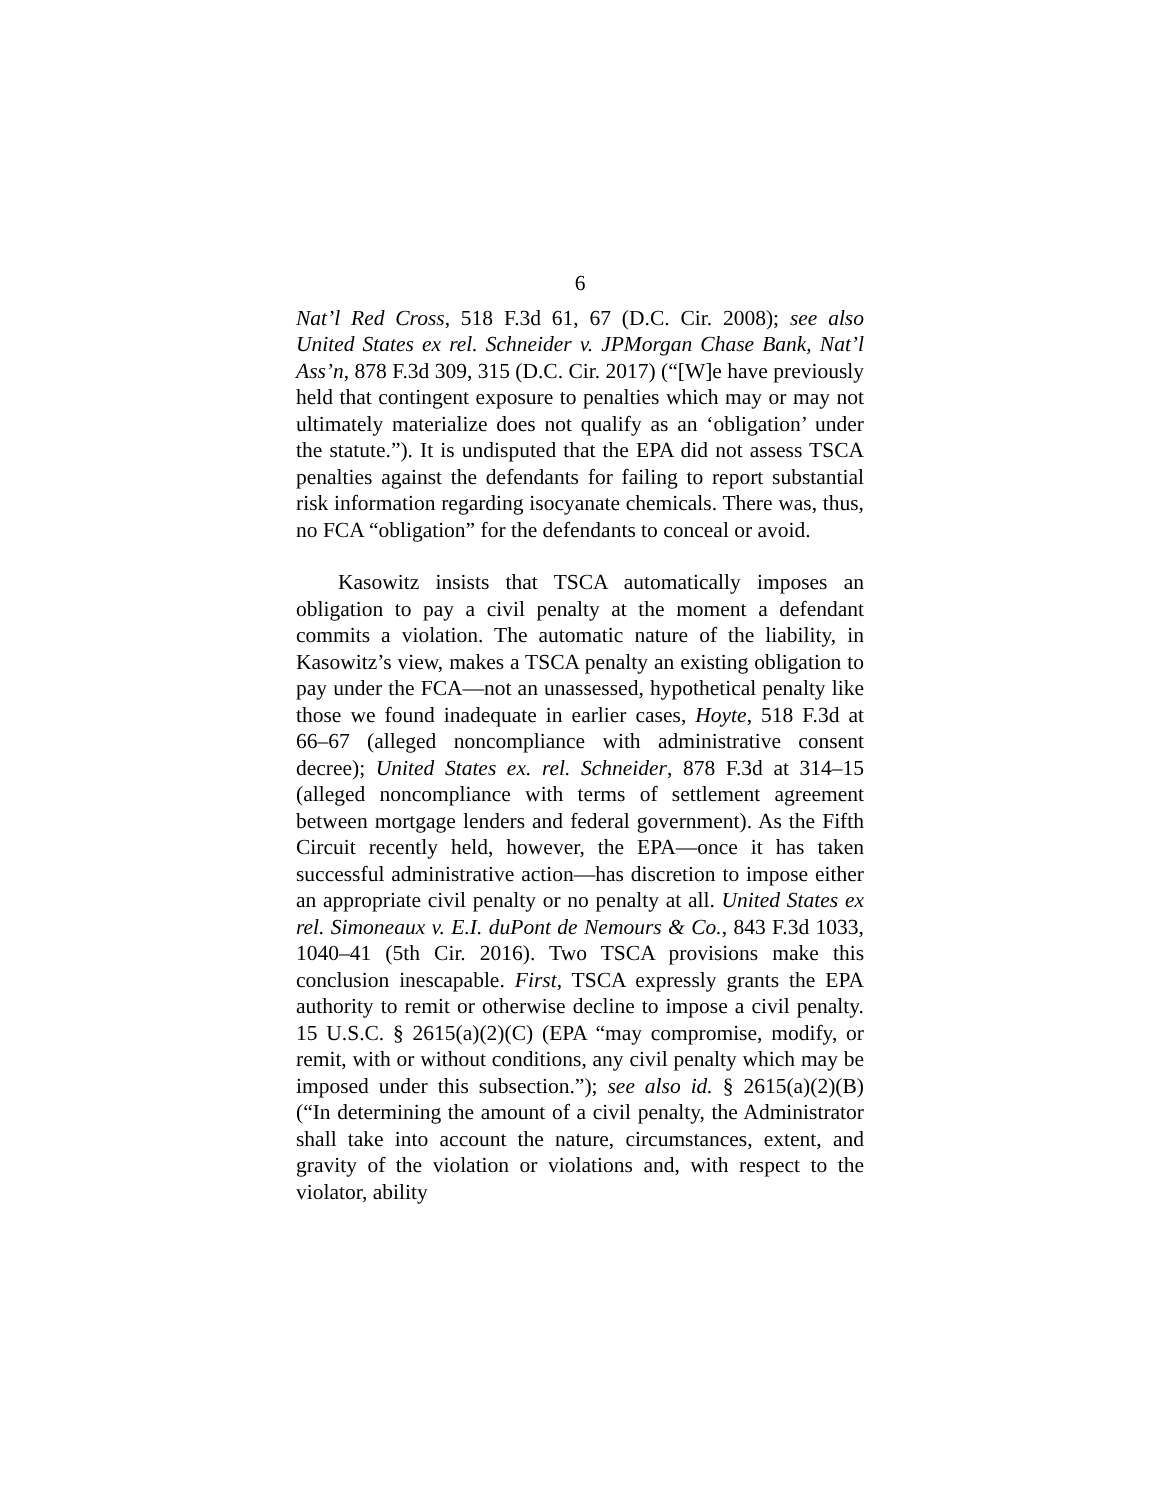6
Nat’l Red Cross, 518 F.3d 61, 67 (D.C. Cir. 2008); see also United States ex rel. Schneider v. JPMorgan Chase Bank, Nat’l Ass’n, 878 F.3d 309, 315 (D.C. Cir. 2017) (“[W]e have previously held that contingent exposure to penalties which may or may not ultimately materialize does not qualify as an ‘obligation’ under the statute.”). It is undisputed that the EPA did not assess TSCA penalties against the defendants for failing to report substantial risk information regarding isocyanate chemicals. There was, thus, no FCA “obligation” for the defendants to conceal or avoid.
Kasowitz insists that TSCA automatically imposes an obligation to pay a civil penalty at the moment a defendant commits a violation. The automatic nature of the liability, in Kasowitz’s view, makes a TSCA penalty an existing obligation to pay under the FCA—not an unassessed, hypothetical penalty like those we found inadequate in earlier cases, Hoyte, 518 F.3d at 66–67 (alleged noncompliance with administrative consent decree); United States ex. rel. Schneider, 878 F.3d at 314–15 (alleged noncompliance with terms of settlement agreement between mortgage lenders and federal government). As the Fifth Circuit recently held, however, the EPA—once it has taken successful administrative action—has discretion to impose either an appropriate civil penalty or no penalty at all. United States ex rel. Simoneaux v. E.I. duPont de Nemours & Co., 843 F.3d 1033, 1040–41 (5th Cir. 2016). Two TSCA provisions make this conclusion inescapable. First, TSCA expressly grants the EPA authority to remit or otherwise decline to impose a civil penalty. 15 U.S.C. § 2615(a)(2)(C) (EPA “may compromise, modify, or remit, with or without conditions, any civil penalty which may be imposed under this subsection.”); see also id. § 2615(a)(2)(B) (“In determining the amount of a civil penalty, the Administrator shall take into account the nature, circumstances, extent, and gravity of the violation or violations and, with respect to the violator, ability